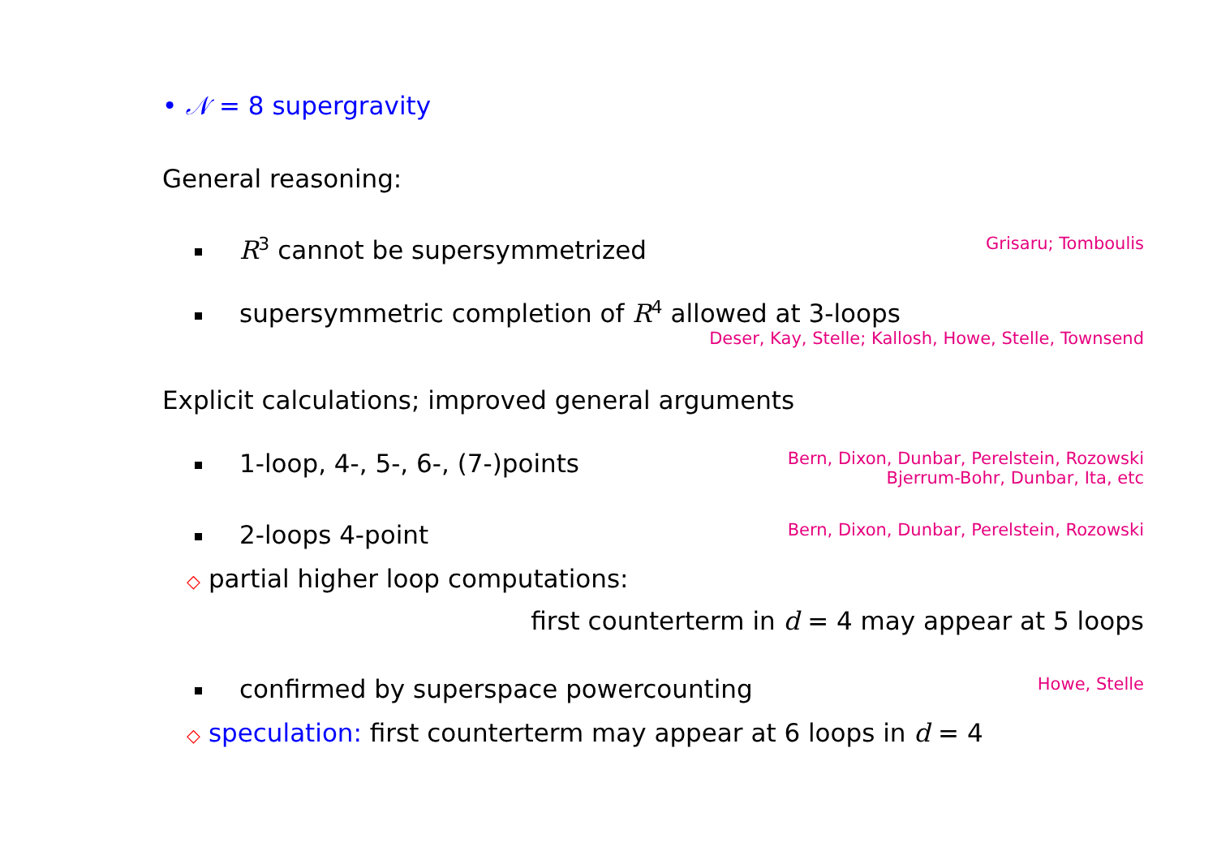• 𝒩 = 8 supergravity
General reasoning:
R<sup>3</sup> cannot be supersymmetrized Grisaru; Tomboulis
supersymmetric completion of R<sup>4</sup> allowed at 3-loops
Deser, Kay, Stelle; Kallosh, Howe, Stelle, Townsend
Explicit calculations; improved general arguments
1-loop, 4-, 5-, 6-, (7-)points Bern, Dixon, Dunbar, Perelstein, Rozowski
Bjerrum-Bohr, Dunbar, Ita, etc
2-loops 4-point Bern, Dixon, Dunbar, Perelstein, Rozowski
◇ partial higher loop computations:
first counterterm in d = 4 may appear at 5 loops
confirmed by superspace powercounting Howe, Stelle
◇ speculation: first counterterm may appear at 6 loops in d = 4